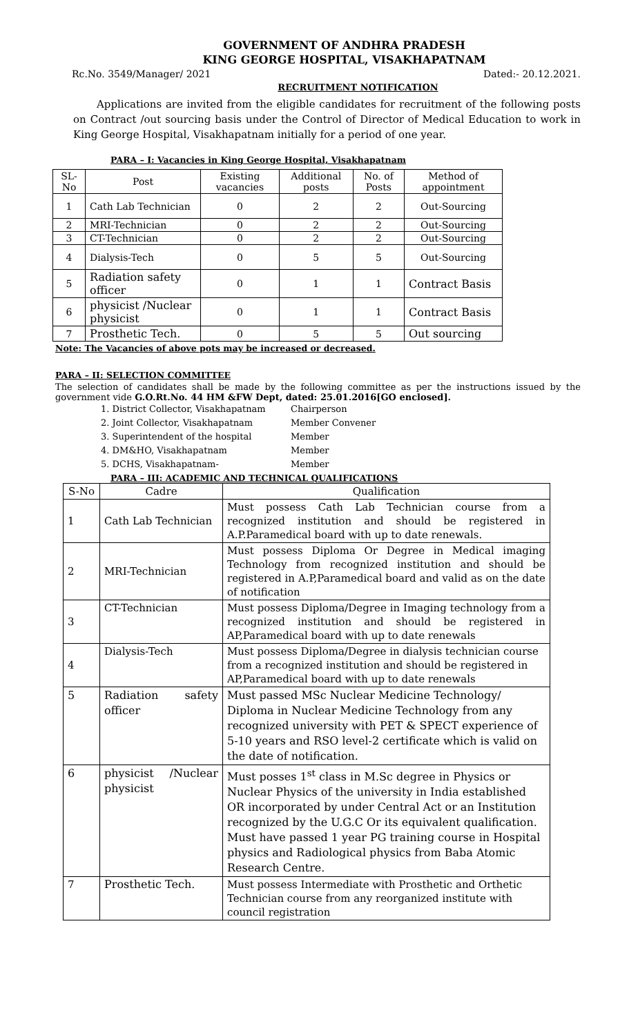GOVERNMENT OF ANDHRA PRADESH
KING GEORGE HOSPITAL, VISAKHAPATNAM
Rc.No. 3549/Manager/ 2021 Dated:- 20.12.2021.
RECRUITMENT NOTIFICATION
Applications are invited from the eligible candidates for recruitment of the following posts on Contract /out sourcing basis under the Control of Director of Medical Education to work in King George Hospital, Visakhapatnam initially for a period of one year.
PARA – I: Vacancies in King George Hospital, Visakhapatnam
| SL-No | Post | Existing vacancies | Additional posts | No. of Posts | Method of appointment |
| --- | --- | --- | --- | --- | --- |
| 1 | Cath Lab Technician | 0 | 2 | 2 | Out-Sourcing |
| 2 | MRI-Technician | 0 | 2 | 2 | Out-Sourcing |
| 3 | CT-Technician | 0 | 2 | 2 | Out-Sourcing |
| 4 | Dialysis-Tech | 0 | 5 | 5 | Out-Sourcing |
| 5 | Radiation safety officer | 0 | 1 | 1 | Contract Basis |
| 6 | physicist /Nuclear physicist | 0 | 1 | 1 | Contract Basis |
| 7 | Prosthetic Tech. | 0 | 5 | 5 | Out sourcing |
Note: The Vacancies of above pots may be increased or decreased.
PARA – II: SELECTION COMMITTEE
The selection of candidates shall be made by the following committee as per the instructions issued by the government vide G.O.Rt.No. 44 HM &FW Dept, dated: 25.01.2016[GO enclosed].
1. District Collector, Visakhapatnam Chairperson
2. Joint Collector, Visakhapatnam Member Convener
3. Superintendent of the hospital Member
4. DM&HO, Visakhapatnam Member
5. DCHS, Visakhapatnam- Member
PARA – III: ACADEMIC AND TECHNICAL QUALIFICATIONS
| S-No | Cadre | Qualification |
| --- | --- | --- |
| 1 | Cath Lab Technician | Must possess Cath Lab Technician course from a recognized institution and should be registered in A.P.Paramedical board with up to date renewals. |
| 2 | MRI-Technician | Must possess Diploma Or Degree in Medical imaging Technology from recognized institution and should be registered in A.P,Paramedical board and valid as on the date of notification |
| 3 | CT-Technician | Must possess Diploma/Degree in Imaging technology from a recognized institution and should be registered in AP,Paramedical board with up to date renewals |
| 4 | Dialysis-Tech | Must possess Diploma/Degree in dialysis technician course from a recognized institution and should be registered in AP,Paramedical board with up to date renewals |
| 5 | Radiation safety officer | Must passed MSc Nuclear Medicine Technology/ Diploma in Nuclear Medicine Technology from any recognized university with PET & SPECT experience of 5-10 years and RSO level-2 certificate which is valid on the date of notification. |
| 6 | physicist /Nuclear physicist | Must posses 1<sup>st</sup> class in M.Sc degree in Physics or Nuclear Physics of the university in India established OR incorporated by under Central Act or an Institution recognized by the U.G.C Or its equivalent qualification. Must have passed 1 year PG training course in Hospital physics and Radiological physics from Baba Atomic Research Centre. |
| 7 | Prosthetic Tech. | Must possess Intermediate with Prosthetic and Orthetic Technician course from any reorganized institute with council registration |